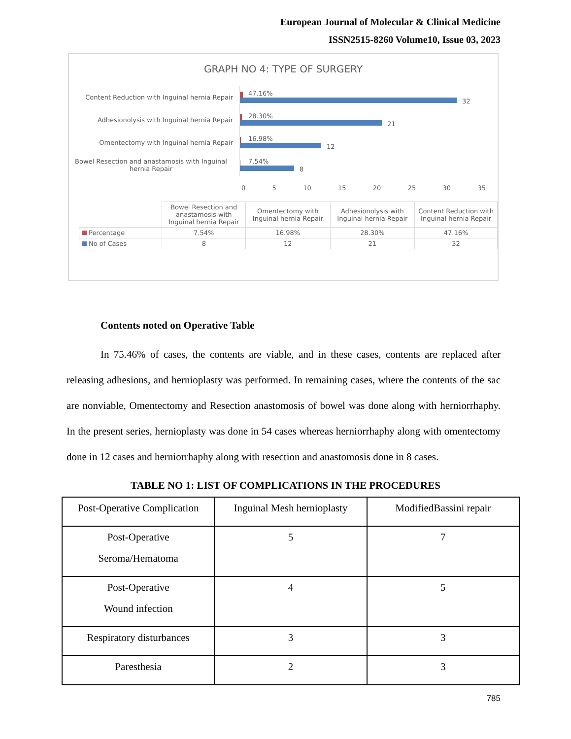European Journal of Molecular & Clinical Medicine
ISSN2515-8260 Volume10, Issue 03, 2023
GRAPH NO 4: TYPE OF SURGERY
Content Reduction with Inguinal hernia Repair
47.16%
32
Adhesionolysis with Inguinal hernia Repair
28.30%
21
Omentectomy with Inguinal hernia Repair
16.98%
12
Bowel Resection and anastamosis with Inguinal hernia Repair
7.54%
8
0 5 10 15 20 25 30 35
| | Bowel Resection and anastamosis with Inguinal hernia Repair | Omentectomy with Inguinal hernia Repair | Adhesionolysis with Inguinal hernia Repair | Content Reduction with Inguinal hernia Repair |
| Percentage | 7.54% | 16.98% | 28.30% | 47.16% |
| No of Cases | 8 | 12 | 21 | 32 |
Contents noted on Operative Table
In 75.46% of cases, the contents are viable, and in these cases, contents are replaced after releasing adhesions, and hernioplasty was performed. In remaining cases, where the contents of the sac are nonviable, Omentectomy and Resection anastomosis of bowel was done along with herniorrhaphy. In the present series, hernioplasty was done in 54 cases whereas herniorrhaphy along with omentectomy done in 12 cases and herniorrhaphy along with resection and anastomosis done in 8 cases.
TABLE NO 1: LIST OF COMPLICATIONS IN THE PROCEDURES
| Post-Operative Complication | Inguinal Mesh hernioplasty | ModifiedBassini repair |
| Post-Operative Seroma/Hematoma | 5 | 7 |
| Post-Operative Wound infection | 4 | 5 |
| Respiratory disturbances | 3 | 3 |
| Paresthesia | 2 | 3 |
785